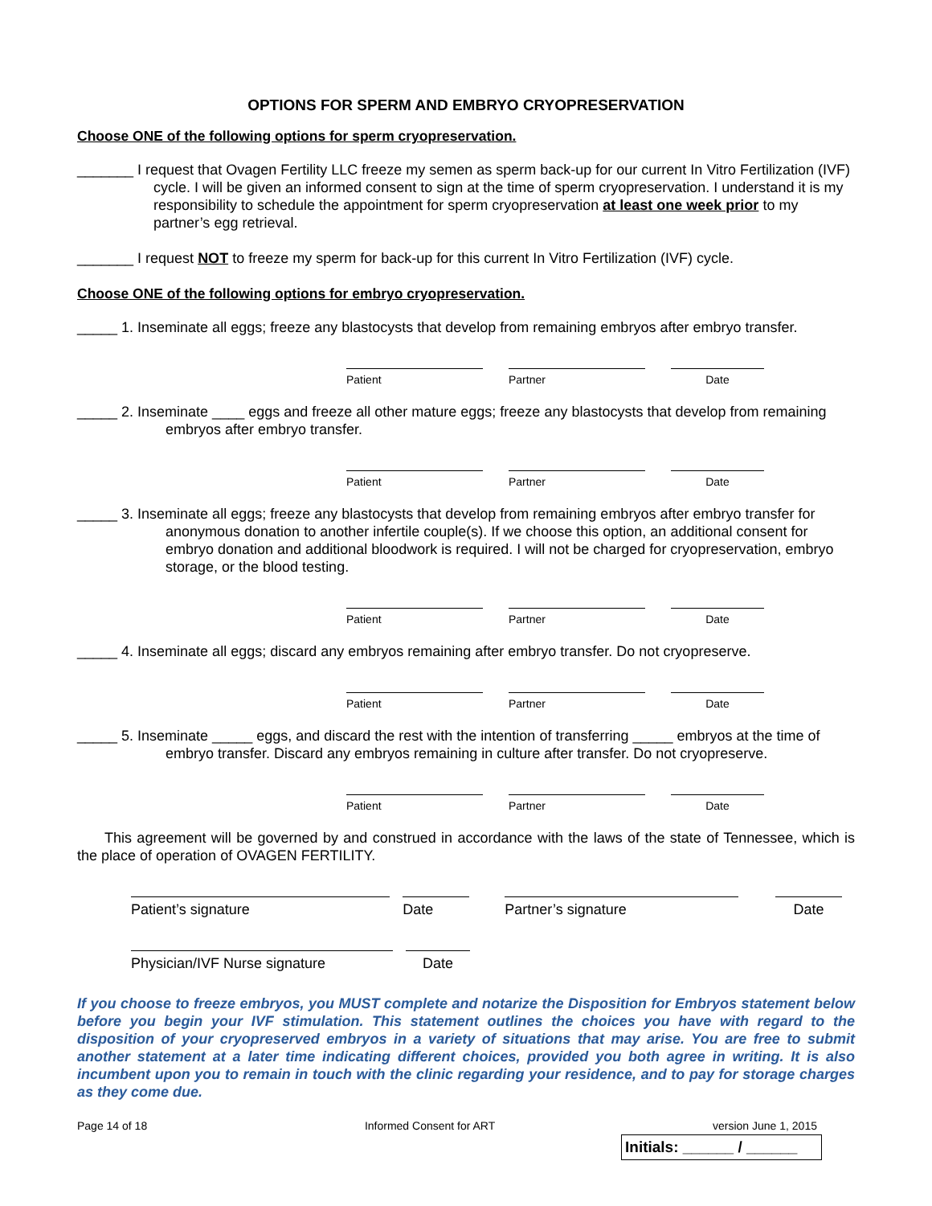OPTIONS FOR SPERM AND EMBRYO CRYOPRESERVATION
Choose ONE of the following options for sperm cryopreservation.
_______ I request that Ovagen Fertility LLC freeze my semen as sperm back-up for our current In Vitro Fertilization (IVF) cycle. I will be given an informed consent to sign at the time of sperm cryopreservation. I understand it is my responsibility to schedule the appointment for sperm cryopreservation at least one week prior to my partner’s egg retrieval.
_______ I request NOT to freeze my sperm for back-up for this current In Vitro Fertilization (IVF) cycle.
Choose ONE of the following options for embryo cryopreservation.
_____ 1. Inseminate all eggs; freeze any blastocysts that develop from remaining embryos after embryo transfer.
Patient Partner Date
_____ 2. Inseminate ____ eggs and freeze all other mature eggs; freeze any blastocysts that develop from remaining embryos after embryo transfer.
Patient Partner Date
_____ 3. Inseminate all eggs; freeze any blastocysts that develop from remaining embryos after embryo transfer for anonymous donation to another infertile couple(s). If we choose this option, an additional consent for embryo donation and additional bloodwork is required. I will not be charged for cryopreservation, embryo storage, or the blood testing.
Patient Partner Date
_____ 4. Inseminate all eggs; discard any embryos remaining after embryo transfer. Do not cryopreserve.
Patient Partner Date
_____ 5. Inseminate _____ eggs, and discard the rest with the intention of transferring _____ embryos at the time of embryo transfer. Discard any embryos remaining in culture after transfer. Do not cryopreserve.
Patient Partner Date
This agreement will be governed by and construed in accordance with the laws of the state of Tennessee, which is the place of operation of OVAGEN FERTILITY.
Patient’s signature Date Partner’s signature Date
Physician/IVF Nurse signature Date
If you choose to freeze embryos, you MUST complete and notarize the Disposition for Embryos statement below before you begin your IVF stimulation. This statement outlines the choices you have with regard to the disposition of your cryopreserved embryos in a variety of situations that may arise. You are free to submit another statement at a later time indicating different choices, provided you both agree in writing. It is also incumbent upon you to remain in touch with the clinic regarding your residence, and to pay for storage charges as they come due.
Page 14 of 18 Informed Consent for ART version June 1, 2015
Initials: ______ / ______